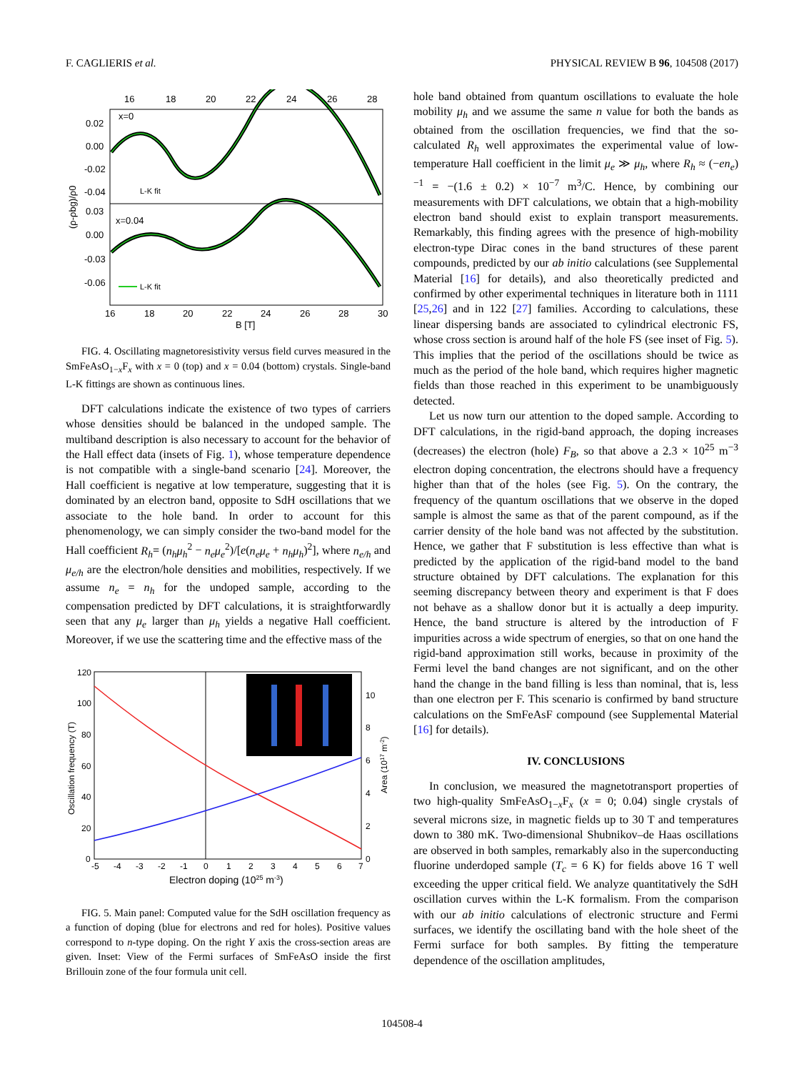F. CAGLIERIS et al. PHYSICAL REVIEW B 96, 104508 (2017)
16
18
20
22
24
26
28
0.02
0.00
-0.02
-0.04
0.03
0.00
-0.03
-0.06
16
18
20
22
24
26
28
30
B [T]
x=0
x=0.04
L-K fit
L-K fit
(ρ-ρbg)/ρ0
FIG. 4. Oscillating magnetoresistivity versus field curves measured in the SmFeAsO<sub>1−x</sub>F<sub>x</sub> with x = 0 (top) and x = 0.04 (bottom) crystals. Single-band L-K fittings are shown as continuous lines.
DFT calculations indicate the existence of two types of carriers whose densities should be balanced in the undoped sample. The multiband description is also necessary to account for the behavior of the Hall effect data (insets of Fig. 1), whose temperature dependence is not compatible with a single-band scenario [24]. Moreover, the Hall coefficient is negative at low temperature, suggesting that it is dominated by an electron band, opposite to SdH oscillations that we associate to the hole band. In order to account for this phenomenology, we can simply consider the two-band model for the Hall coefficient R<sub>h</sub>= (n<sub>h</sub>μ<sub>h</sub><sup>2</sup> − n<sub>e</sub>μ<sub>e</sub><sup>2</sup>)/[e(n<sub>e</sub>μ<sub>e</sub> + n<sub>h</sub>μ<sub>h</sub>)<sup>2</sup>], where n<sub>e/h</sub> and μ<sub>e/h</sub> are the electron/hole densities and mobilities, respectively. If we assume n<sub>e</sub> = n<sub>h</sub> for the undoped sample, according to the compensation predicted by DFT calculations, it is straightforwardly seen that any μ<sub>e</sub> larger than μ<sub>h</sub> yields a negative Hall coefficient. Moreover, if we use the scattering time and the effective mass of the
120
100
80
60
40
20
0
10
8
6
4
2
0
-5
-4
-3
-2
-1
0
1
2
3
4
5
6
7
Electron doping (1025 m-3)
Oscillation frequency (T)
Area (1017 m-2)
FIG. 5. Main panel: Computed value for the SdH oscillation frequency as a function of doping (blue for electrons and red for holes). Positive values correspond to n-type doping. On the right Y axis the cross-section areas are given. Inset: View of the Fermi surfaces of SmFeAsO inside the first Brillouin zone of the four formula unit cell.
hole band obtained from quantum oscillations to evaluate the hole mobility μ<sub>h</sub> and we assume the same n value for both the bands as obtained from the oscillation frequencies, we find that the so-calculated R<sub>h</sub> well approximates the experimental value of low-temperature Hall coefficient in the limit μ<sub>e</sub> ≫ μ<sub>h</sub>, where R<sub>h</sub> ≈ (−en<sub>e</sub>)<sup>−1</sup> = −(1.6 ± 0.2) × 10<sup>−7</sup> m<sup>3</sup>/C. Hence, by combining our measurements with DFT calculations, we obtain that a high-mobility electron band should exist to explain transport measurements. Remarkably, this finding agrees with the presence of high-mobility electron-type Dirac cones in the band structures of these parent compounds, predicted by our ab initio calculations (see Supplemental Material [16] for details), and also theoretically predicted and confirmed by other experimental techniques in literature both in 1111 [25,26] and in 122 [27] families. According to calculations, these linear dispersing bands are associated to cylindrical electronic FS, whose cross section is around half of the hole FS (see inset of Fig. 5). This implies that the period of the oscillations should be twice as much as the period of the hole band, which requires higher magnetic fields than those reached in this experiment to be unambiguously detected.
Let us now turn our attention to the doped sample. According to DFT calculations, in the rigid-band approach, the doping increases (decreases) the electron (hole) F<sub>B</sub>, so that above a 2.3 × 10<sup>25</sup> m<sup>−3</sup> electron doping concentration, the electrons should have a frequency higher than that of the holes (see Fig. 5). On the contrary, the frequency of the quantum oscillations that we observe in the doped sample is almost the same as that of the parent compound, as if the carrier density of the hole band was not affected by the substitution. Hence, we gather that F substitution is less effective than what is predicted by the application of the rigid-band model to the band structure obtained by DFT calculations. The explanation for this seeming discrepancy between theory and experiment is that F does not behave as a shallow donor but it is actually a deep impurity. Hence, the band structure is altered by the introduction of F impurities across a wide spectrum of energies, so that on one hand the rigid-band approximation still works, because in proximity of the Fermi level the band changes are not significant, and on the other hand the change in the band filling is less than nominal, that is, less than one electron per F. This scenario is confirmed by band structure calculations on the SmFeAsF compound (see Supplemental Material [16] for details).
IV. CONCLUSIONS
In conclusion, we measured the magnetotransport properties of two high-quality SmFeAsO<sub>1−x</sub>F<sub>x</sub> (x = 0; 0.04) single crystals of several microns size, in magnetic fields up to 30 T and temperatures down to 380 mK. Two-dimensional Shubnikov–de Haas oscillations are observed in both samples, remarkably also in the superconducting fluorine underdoped sample (T<sub>c</sub> = 6 K) for fields above 16 T well exceeding the upper critical field. We analyze quantitatively the SdH oscillation curves within the L-K formalism. From the comparison with our ab initio calculations of electronic structure and Fermi surfaces, we identify the oscillating band with the hole sheet of the Fermi surface for both samples. By fitting the temperature dependence of the oscillation amplitudes,
104508-4